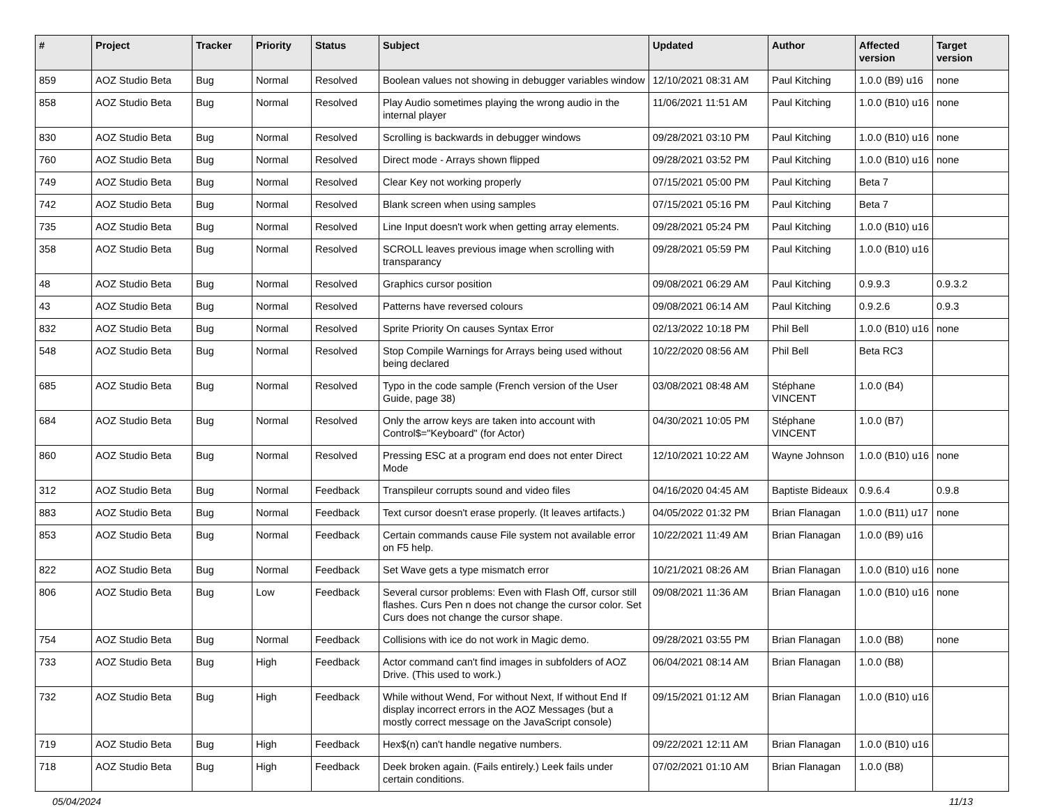| # | Project | Tracker | Priority | Status | Subject | Updated | Author | Affected version | Target version |
| --- | --- | --- | --- | --- | --- | --- | --- | --- | --- |
| 859 | AOZ Studio Beta | Bug | Normal | Resolved | Boolean values not showing in debugger variables window | 12/10/2021 08:31 AM | Paul Kitching | 1.0.0 (B9) u16 | none |
| 858 | AOZ Studio Beta | Bug | Normal | Resolved | Play Audio sometimes playing the wrong audio in the internal player | 11/06/2021 11:51 AM | Paul Kitching | 1.0.0 (B10) u16 | none |
| 830 | AOZ Studio Beta | Bug | Normal | Resolved | Scrolling is backwards in debugger windows | 09/28/2021 03:10 PM | Paul Kitching | 1.0.0 (B10) u16 | none |
| 760 | AOZ Studio Beta | Bug | Normal | Resolved | Direct mode - Arrays shown flipped | 09/28/2021 03:52 PM | Paul Kitching | 1.0.0 (B10) u16 | none |
| 749 | AOZ Studio Beta | Bug | Normal | Resolved | Clear Key not working properly | 07/15/2021 05:00 PM | Paul Kitching | Beta 7 | |
| 742 | AOZ Studio Beta | Bug | Normal | Resolved | Blank screen when using samples | 07/15/2021 05:16 PM | Paul Kitching | Beta 7 | |
| 735 | AOZ Studio Beta | Bug | Normal | Resolved | Line Input doesn't work when getting array elements. | 09/28/2021 05:24 PM | Paul Kitching | 1.0.0 (B10) u16 | |
| 358 | AOZ Studio Beta | Bug | Normal | Resolved | SCROLL leaves previous image when scrolling with transparancy | 09/28/2021 05:59 PM | Paul Kitching | 1.0.0 (B10) u16 | |
| 48 | AOZ Studio Beta | Bug | Normal | Resolved | Graphics cursor position | 09/08/2021 06:29 AM | Paul Kitching | 0.9.9.3 | 0.9.3.2 |
| 43 | AOZ Studio Beta | Bug | Normal | Resolved | Patterns have reversed colours | 09/08/2021 06:14 AM | Paul Kitching | 0.9.2.6 | 0.9.3 |
| 832 | AOZ Studio Beta | Bug | Normal | Resolved | Sprite Priority On causes Syntax Error | 02/13/2022 10:18 PM | Phil Bell | 1.0.0 (B10) u16 | none |
| 548 | AOZ Studio Beta | Bug | Normal | Resolved | Stop Compile Warnings for Arrays being used without being declared | 10/22/2020 08:56 AM | Phil Bell | Beta RC3 | |
| 685 | AOZ Studio Beta | Bug | Normal | Resolved | Typo in the code sample (French version of the User Guide, page 38) | 03/08/2021 08:48 AM | Stéphane VINCENT | 1.0.0 (B4) | |
| 684 | AOZ Studio Beta | Bug | Normal | Resolved | Only the arrow keys are taken into account with Control$="Keyboard" (for Actor) | 04/30/2021 10:05 PM | Stéphane VINCENT | 1.0.0 (B7) | |
| 860 | AOZ Studio Beta | Bug | Normal | Resolved | Pressing ESC at a program end does not enter Direct Mode | 12/10/2021 10:22 AM | Wayne Johnson | 1.0.0 (B10) u16 | none |
| 312 | AOZ Studio Beta | Bug | Normal | Feedback | Transpileur corrupts sound and video files | 04/16/2020 04:45 AM | Baptiste Bideaux | 0.9.6.4 | 0.9.8 |
| 883 | AOZ Studio Beta | Bug | Normal | Feedback | Text cursor doesn't erase properly. (It leaves artifacts.) | 04/05/2022 01:32 PM | Brian Flanagan | 1.0.0 (B11) u17 | none |
| 853 | AOZ Studio Beta | Bug | Normal | Feedback | Certain commands cause File system not available error on F5 help. | 10/22/2021 11:49 AM | Brian Flanagan | 1.0.0 (B9) u16 | |
| 822 | AOZ Studio Beta | Bug | Normal | Feedback | Set Wave gets a type mismatch error | 10/21/2021 08:26 AM | Brian Flanagan | 1.0.0 (B10) u16 | none |
| 806 | AOZ Studio Beta | Bug | Low | Feedback | Several cursor problems: Even with Flash Off, cursor still flashes. Curs Pen n does not change the cursor color. Set Curs does not change the cursor shape. | 09/08/2021 11:36 AM | Brian Flanagan | 1.0.0 (B10) u16 | none |
| 754 | AOZ Studio Beta | Bug | Normal | Feedback | Collisions with ice do not work in Magic demo. | 09/28/2021 03:55 PM | Brian Flanagan | 1.0.0 (B8) | none |
| 733 | AOZ Studio Beta | Bug | High | Feedback | Actor command can't find images in subfolders of AOZ Drive. (This used to work.) | 06/04/2021 08:14 AM | Brian Flanagan | 1.0.0 (B8) | |
| 732 | AOZ Studio Beta | Bug | High | Feedback | While without Wend, For without Next, If without End If display incorrect errors in the AOZ Messages (but a mostly correct message on the JavaScript console) | 09/15/2021 01:12 AM | Brian Flanagan | 1.0.0 (B10) u16 | |
| 719 | AOZ Studio Beta | Bug | High | Feedback | Hex$(n) can't handle negative numbers. | 09/22/2021 12:11 AM | Brian Flanagan | 1.0.0 (B10) u16 | |
| 718 | AOZ Studio Beta | Bug | High | Feedback | Deek broken again. (Fails entirely.) Leek fails under certain conditions. | 07/02/2021 01:10 AM | Brian Flanagan | 1.0.0 (B8) | |
05/04/2024 11/13